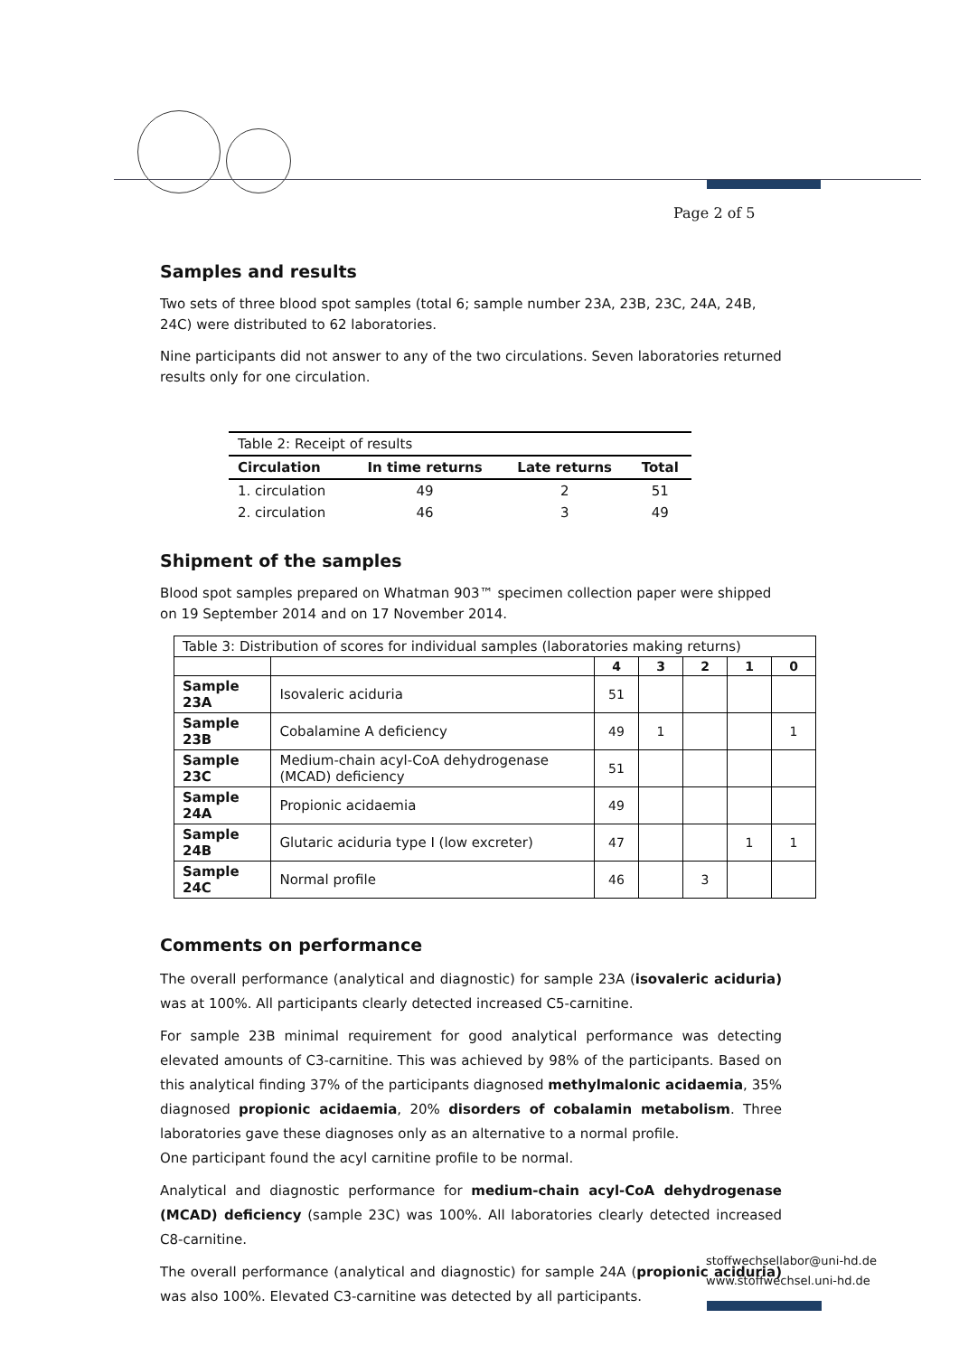Page 2 of 5
Samples and results
Two sets of three blood spot samples (total 6; sample number 23A, 23B, 23C, 24A, 24B, 24C) were distributed to 62 laboratories.
Nine participants did not answer to any of the two circulations. Seven laboratories returned results only for one circulation.
| Table 2: Receipt of results | | | |
| Circulation | In time returns | Late returns | Total |
| 1. circulation | 49 | 2 | 51 |
| 2. circulation | 46 | 3 | 49 |
Shipment of the samples
Blood spot samples prepared on Whatman 903™ specimen collection paper were shipped on 19 September 2014 and on 17 November 2014.
| Table 3: Distribution of scores for individual samples (laboratories making returns) | | | | | | |
| | | 4 | 3 | 2 | 1 | 0 |
| Sample 23A | Isovaleric aciduria | 51 | | | | |
| Sample 23B | Cobalamine A deficiency | 49 | 1 | | | 1 |
| Sample 23C | Medium-chain acyl-CoA dehydrogenase (MCAD) deficiency | 51 | | | | |
| Sample 24A | Propionic acidaemia | 49 | | | | |
| Sample 24B | Glutaric aciduria type I (low excreter) | 47 | | | 1 | 1 |
| Sample 24C | Normal profile | 46 | | 3 | | |
Comments on performance
The overall performance (analytical and diagnostic) for sample 23A (isovaleric aciduria) was at 100%. All participants clearly detected increased C5-carnitine.
For sample 23B minimal requirement for good analytical performance was detecting elevated amounts of C3-carnitine. This was achieved by 98% of the participants. Based on this analytical finding 37% of the participants diagnosed methylmalonic acidaemia, 35% diagnosed propionic acidaemia, 20% disorders of cobalamin metabolism. Three laboratories gave these diagnoses only as an alternative to a normal profile.
One participant found the acyl carnitine profile to be normal.
Analytical and diagnostic performance for medium-chain acyl-CoA dehydrogenase (MCAD) deficiency (sample 23C) was 100%. All laboratories clearly detected increased C8-carnitine.
The overall performance (analytical and diagnostic) for sample 24A (propionic aciduria) was also 100%. Elevated C3-carnitine was detected by all participants.
stoffwechsellabor@uni-hd.de
www.stoffwechsel.uni-hd.de